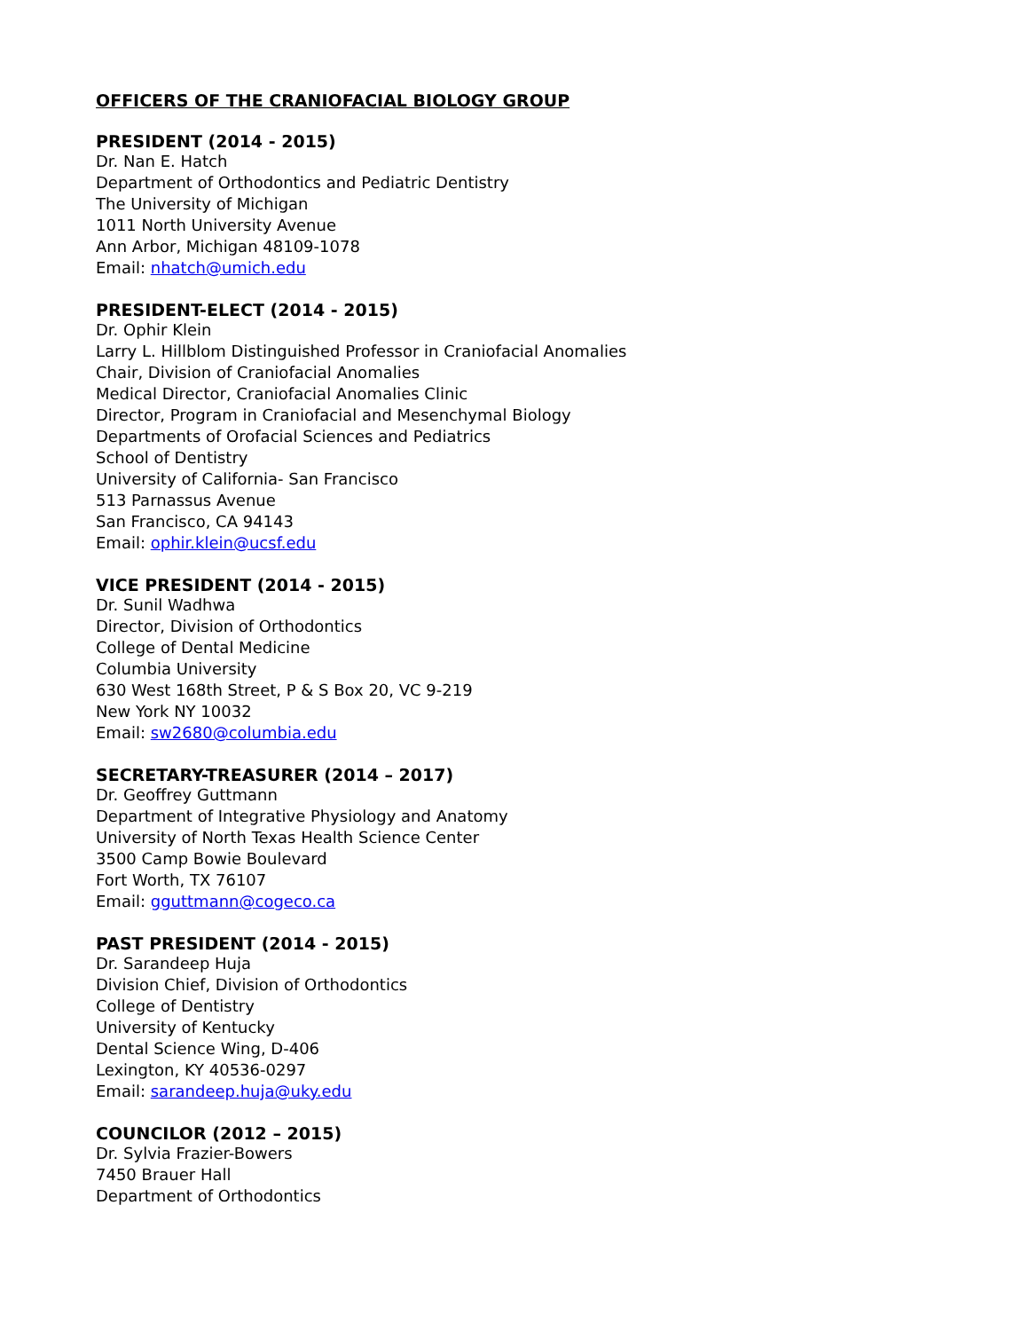OFFICERS OF THE CRANIOFACIAL BIOLOGY GROUP
PRESIDENT (2014 - 2015)
Dr. Nan E. Hatch
Department of Orthodontics and Pediatric Dentistry
The University of Michigan
1011 North University Avenue
Ann Arbor, Michigan 48109-1078
Email: nhatch@umich.edu
PRESIDENT-ELECT (2014 - 2015)
Dr. Ophir Klein
Larry L. Hillblom Distinguished Professor in Craniofacial Anomalies
Chair, Division of Craniofacial Anomalies
Medical Director, Craniofacial Anomalies Clinic
Director, Program in Craniofacial and Mesenchymal Biology
Departments of Orofacial Sciences and Pediatrics
School of Dentistry
University of California- San Francisco
513 Parnassus Avenue
San Francisco, CA 94143
Email: ophir.klein@ucsf.edu
VICE PRESIDENT (2014 - 2015)
Dr. Sunil Wadhwa
Director, Division of Orthodontics
College of Dental Medicine
Columbia University
630 West 168th Street, P & S Box 20, VC 9-219
New York NY 10032
Email: sw2680@columbia.edu
SECRETARY-TREASURER (2014 – 2017)
Dr. Geoffrey Guttmann
Department of Integrative Physiology and Anatomy
University of North Texas Health Science Center
3500 Camp Bowie Boulevard
Fort Worth, TX 76107
Email: gguttmann@cogeco.ca
PAST PRESIDENT (2014 - 2015)
Dr. Sarandeep Huja
Division Chief, Division of Orthodontics
College of Dentistry
University of Kentucky
Dental Science Wing, D-406
Lexington, KY 40536-0297
Email: sarandeep.huja@uky.edu
COUNCILOR (2012 – 2015)
Dr. Sylvia Frazier-Bowers
7450 Brauer Hall
Department of Orthodontics